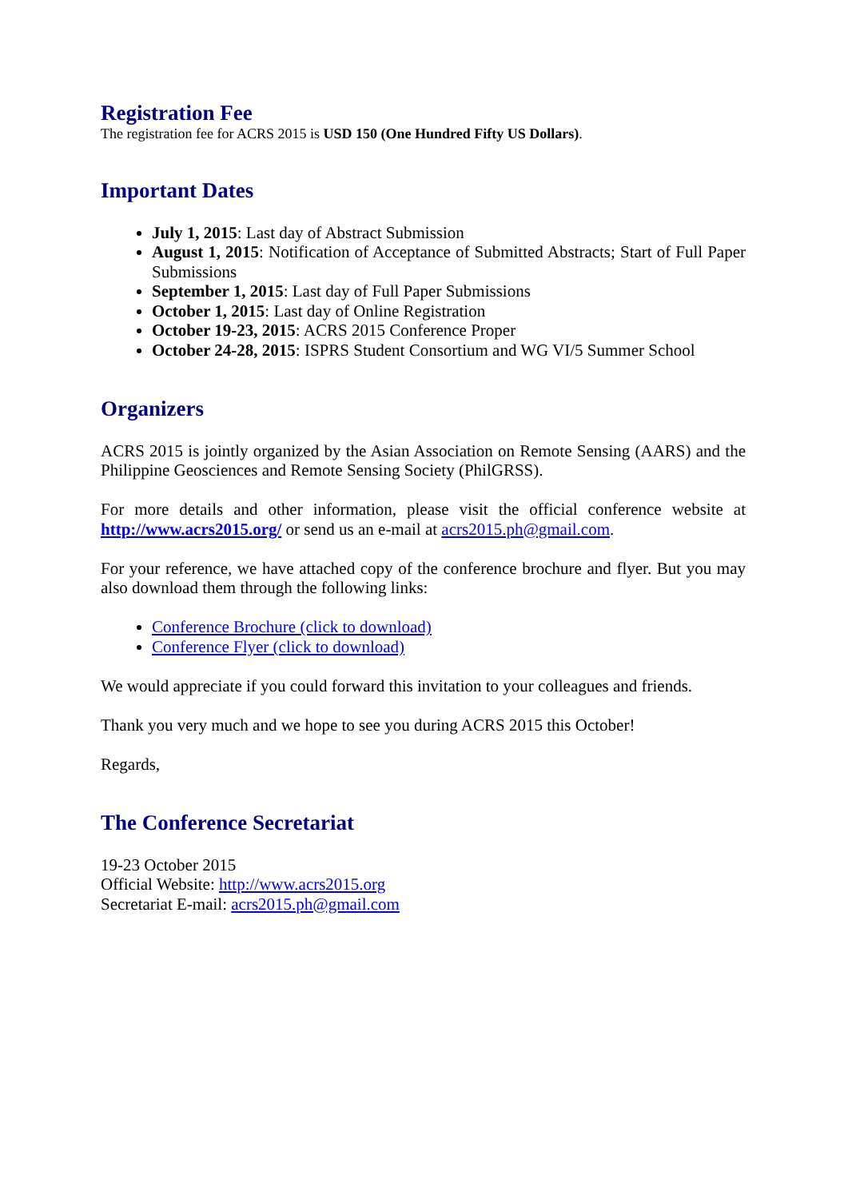Registration Fee
The registration fee for ACRS 2015 is USD 150 (One Hundred Fifty US Dollars).
Important Dates
July 1, 2015: Last day of Abstract Submission
August 1, 2015: Notification of Acceptance of Submitted Abstracts; Start of Full Paper Submissions
September 1, 2015: Last day of Full Paper Submissions
October 1, 2015: Last day of Online Registration
October 19-23, 2015: ACRS 2015 Conference Proper
October 24-28, 2015: ISPRS Student Consortium and WG VI/5 Summer School
Organizers
ACRS 2015 is jointly organized by the Asian Association on Remote Sensing (AARS) and the Philippine Geosciences and Remote Sensing Society (PhilGRSS).
For more details and other information, please visit the official conference website at http://www.acrs2015.org/ or send us an e-mail at acrs2015.ph@gmail.com.
For your reference, we have attached copy of the conference brochure and flyer. But you may also download them through the following links:
Conference Brochure (click to download)
Conference Flyer (click to download)
We would appreciate if you could forward this invitation to your colleagues and friends.
Thank you very much and we hope to see you during ACRS 2015 this October!
Regards,
The Conference Secretariat
19-23 October 2015
Official Website: http://www.acrs2015.org
Secretariat E-mail: acrs2015.ph@gmail.com